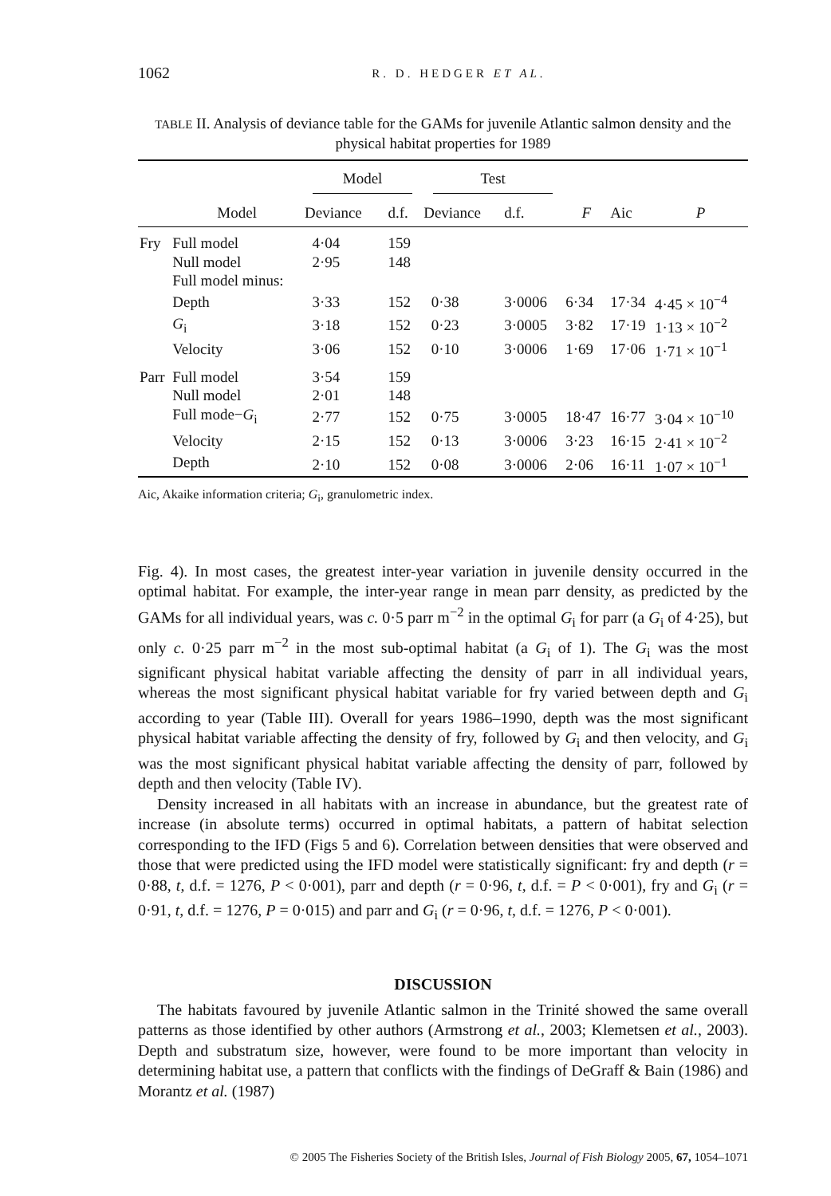1062 R. D. HEDGER ET AL.
TABLE II. Analysis of deviance table for the GAMs for juvenile Atlantic salmon density and the physical habitat properties for 1989
| | | Model | | Test | | | | |
| --- | --- | --- | --- | --- | --- | --- | --- | --- |
| | Model | Deviance | d.f. | Deviance | d.f. | F | Aic | P |
| Fry | Full model | 4·04 | 159 | | | | | |
| | Null model | 2·95 | 148 | | | | | |
| | Full model minus: | | | | | | | |
| | Depth | 3·33 | 152 | 0·38 | 3·0006 | 6·34 | 17·34 | 4·45 × 10<sup>−4</sup> |
| | G<sub>i</sub> | 3·18 | 152 | 0·23 | 3·0005 | 3·82 | 17·19 | 1·13 × 10<sup>−2</sup> |
| | Velocity | 3·06 | 152 | 0·10 | 3·0006 | 1·69 | 17·06 | 1·71 × 10<sup>−1</sup> |
| Parr | Full model | 3·54 | 159 | | | | | |
| | Null model | 2·01 | 148 | | | | | |
| | Full mode− G<sub>i</sub> | 2·77 | 152 | 0·75 | 3·0005 | 18·47 | 16·77 | 3·04 × 10<sup>−10</sup> |
| | Velocity | 2·15 | 152 | 0·13 | 3·0006 | 3·23 | 16·15 | 2·41 × 10<sup>−2</sup> |
| | Depth | 2·10 | 152 | 0·08 | 3·0006 | 2·06 | 16·11 | 1·07 × 10<sup>−1</sup> |
Aic, Akaike information criteria; G<sub>i</sub>, granulometric index.
Fig. 4). In most cases, the greatest inter-year variation in juvenile density occurred in the optimal habitat. For example, the inter-year range in mean parr density, as predicted by the GAMs for all individual years, was c. 0·5 parr m<sup>−2</sup> in the optimal G<sub>i</sub> for parr (a G<sub>i</sub> of 4·25), but only c. 0·25 parr m<sup>−2</sup> in the most sub-optimal habitat (a G<sub>i</sub> of 1). The G<sub>i</sub> was the most significant physical habitat variable affecting the density of parr in all individual years, whereas the most significant physical habitat variable for fry varied between depth and G<sub>i</sub> according to year (Table III). Overall for years 1986–1990, depth was the most significant physical habitat variable affecting the density of fry, followed by G<sub>i</sub> and then velocity, and G<sub>i</sub> was the most significant physical habitat variable affecting the density of parr, followed by depth and then velocity (Table IV).
Density increased in all habitats with an increase in abundance, but the greatest rate of increase (in absolute terms) occurred in optimal habitats, a pattern of habitat selection corresponding to the IFD (Figs 5 and 6). Correlation between densities that were observed and those that were predicted using the IFD model were statistically significant: fry and depth (r = 0·88, t, d.f. = 1276, P < 0·001), parr and depth (r = 0·96, t, d.f. = P < 0·001), fry and G<sub>i</sub> (r = 0·91, t, d.f. = 1276, P = 0·015) and parr and G<sub>i</sub> (r = 0·96, t, d.f. = 1276, P < 0·001).
DISCUSSION
The habitats favoured by juvenile Atlantic salmon in the Trinité showed the same overall patterns as those identified by other authors (Armstrong et al., 2003; Klemetsen et al., 2003). Depth and substratum size, however, were found to be more important than velocity in determining habitat use, a pattern that conflicts with the findings of DeGraff & Bain (1986) and Morantz et al. (1987)
© 2005 The Fisheries Society of the British Isles, Journal of Fish Biology 2005, 67, 1054–1071